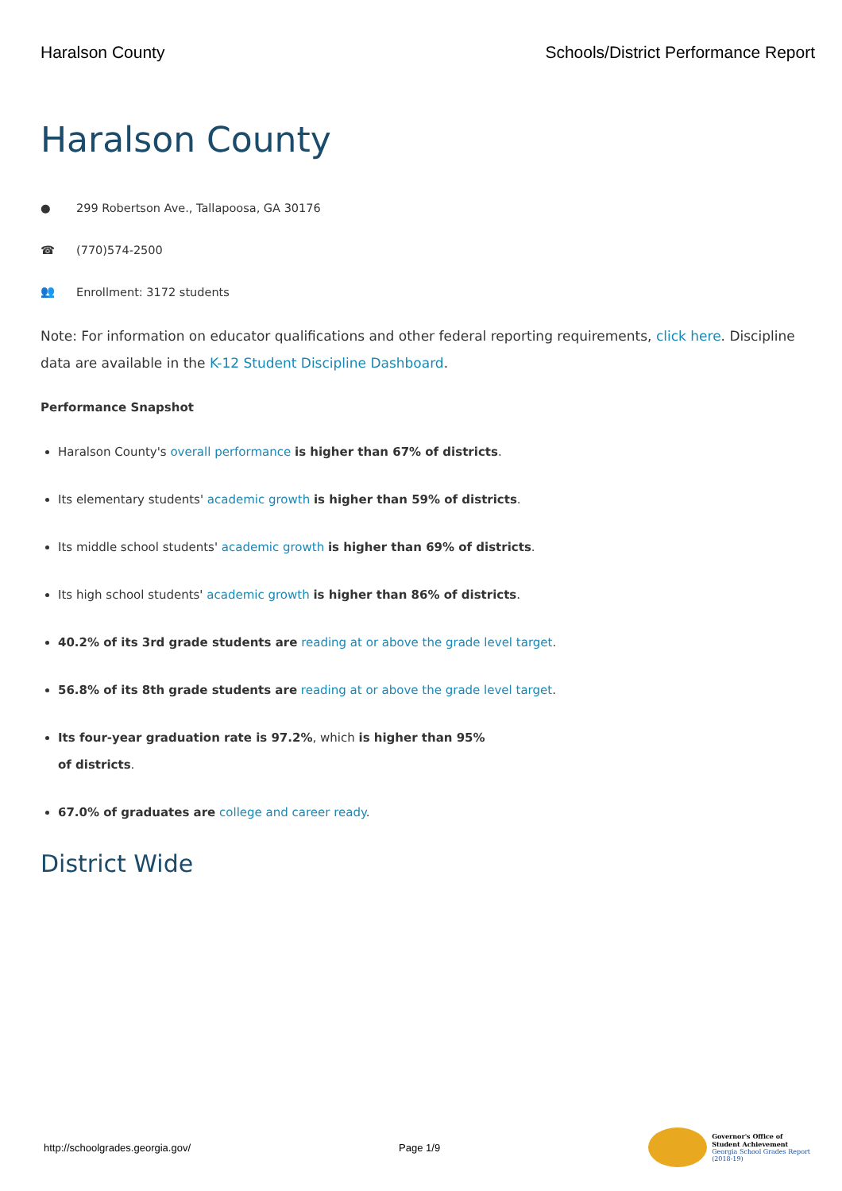Haralson County Schools/District Performance Report
Haralson County
● 299 Robertson Ave., Tallapoosa, GA 30176
☎ (770)574-2500
👥 Enrollment: 3172 students
Note: For information on educator qualifications and other federal reporting requirements, click here. Discipline data are available in the K-12 Student Discipline Dashboard.
Performance Snapshot
Haralson County's overall performance is higher than 67% of districts.
Its elementary students' academic growth is higher than 59% of districts.
Its middle school students' academic growth is higher than 69% of districts.
Its high school students' academic growth is higher than 86% of districts.
40.2% of its 3rd grade students are reading at or above the grade level target.
56.8% of its 8th grade students are reading at or above the grade level target.
Its four-year graduation rate is 97.2%, which is higher than 95% of districts.
67.0% of graduates are college and career ready.
District Wide
http://schoolgrades.georgia.gov/ Page 1/9
Governor's Office of
Student Achievement
Georgia School Grades Report
(2018-19)